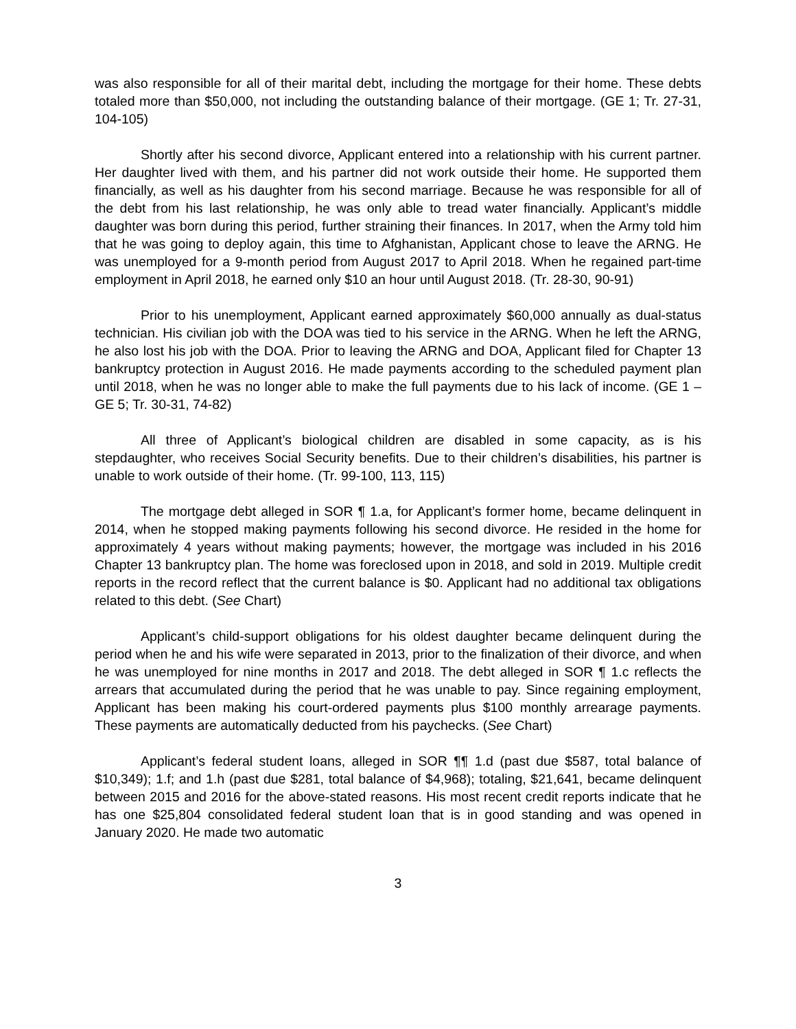was also responsible for all of their marital debt, including the mortgage for their home. These debts totaled more than $50,000, not including the outstanding balance of their mortgage. (GE 1; Tr. 27-31, 104-105)
Shortly after his second divorce, Applicant entered into a relationship with his current partner. Her daughter lived with them, and his partner did not work outside their home. He supported them financially, as well as his daughter from his second marriage. Because he was responsible for all of the debt from his last relationship, he was only able to tread water financially. Applicant’s middle daughter was born during this period, further straining their finances. In 2017, when the Army told him that he was going to deploy again, this time to Afghanistan, Applicant chose to leave the ARNG. He was unemployed for a 9-month period from August 2017 to April 2018. When he regained part-time employment in April 2018, he earned only $10 an hour until August 2018. (Tr. 28-30, 90-91)
Prior to his unemployment, Applicant earned approximately $60,000 annually as dual-status technician. His civilian job with the DOA was tied to his service in the ARNG. When he left the ARNG, he also lost his job with the DOA. Prior to leaving the ARNG and DOA, Applicant filed for Chapter 13 bankruptcy protection in August 2016. He made payments according to the scheduled payment plan until 2018, when he was no longer able to make the full payments due to his lack of income. (GE 1 – GE 5; Tr. 30-31, 74-82)
All three of Applicant’s biological children are disabled in some capacity, as is his stepdaughter, who receives Social Security benefits. Due to their children’s disabilities, his partner is unable to work outside of their home. (Tr. 99-100, 113, 115)
The mortgage debt alleged in SOR ¶ 1.a, for Applicant’s former home, became delinquent in 2014, when he stopped making payments following his second divorce. He resided in the home for approximately 4 years without making payments; however, the mortgage was included in his 2016 Chapter 13 bankruptcy plan. The home was foreclosed upon in 2018, and sold in 2019. Multiple credit reports in the record reflect that the current balance is $0. Applicant had no additional tax obligations related to this debt. (See Chart)
Applicant’s child-support obligations for his oldest daughter became delinquent during the period when he and his wife were separated in 2013, prior to the finalization of their divorce, and when he was unemployed for nine months in 2017 and 2018. The debt alleged in SOR ¶ 1.c reflects the arrears that accumulated during the period that he was unable to pay. Since regaining employment, Applicant has been making his court-ordered payments plus $100 monthly arrearage payments. These payments are automatically deducted from his paychecks. (See Chart)
Applicant’s federal student loans, alleged in SOR ¶¶ 1.d (past due $587, total balance of $10,349); 1.f; and 1.h (past due $281, total balance of $4,968); totaling, $21,641, became delinquent between 2015 and 2016 for the above-stated reasons. His most recent credit reports indicate that he has one $25,804 consolidated federal student loan that is in good standing and was opened in January 2020. He made two automatic
3